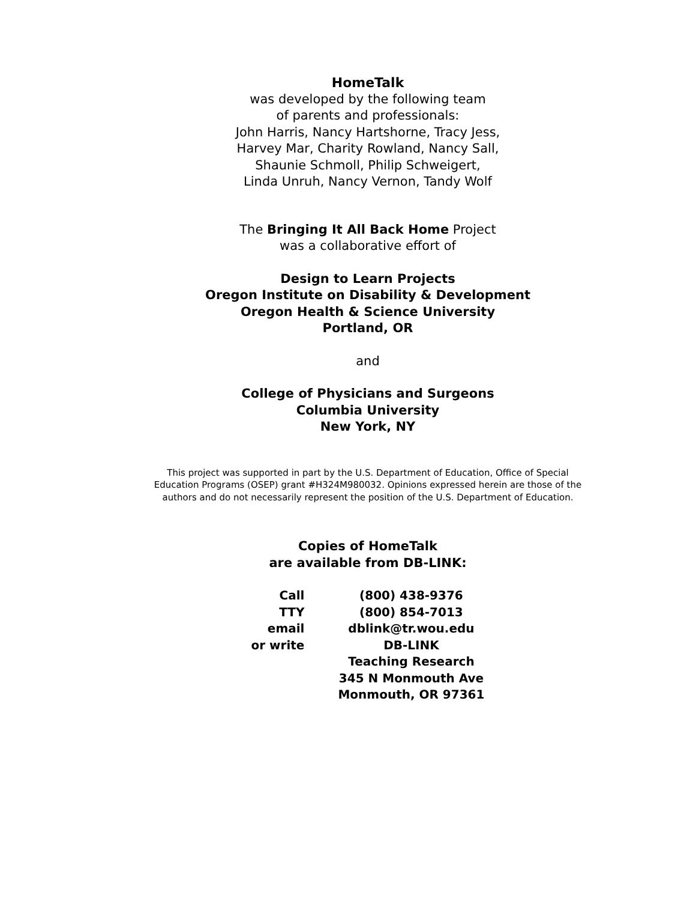HomeTalk
was developed by the following team
of parents and professionals:
John Harris, Nancy Hartshorne, Tracy Jess,
Harvey Mar, Charity Rowland, Nancy Sall,
Shaunie Schmoll, Philip Schweigert,
Linda Unruh, Nancy Vernon, Tandy Wolf
The Bringing It All Back Home Project
was a collaborative effort of
Design to Learn Projects
Oregon Institute on Disability & Development
Oregon Health & Science University
Portland, OR
and
College of Physicians and Surgeons
Columbia University
New York, NY
This project was supported in part by the U.S. Department of Education, Office of Special
Education Programs (OSEP) grant #H324M980032. Opinions expressed herein are those of the
authors and do not necessarily represent the position of the U.S. Department of Education.
Copies of HomeTalk
are available from DB-LINK:
| Call | (800) 438-9376 |
| TTY | (800) 854-7013 |
| email | dblink@tr.wou.edu |
| or write | DB-LINK Teaching Research 345 N Monmouth Ave Monmouth, OR 97361 |